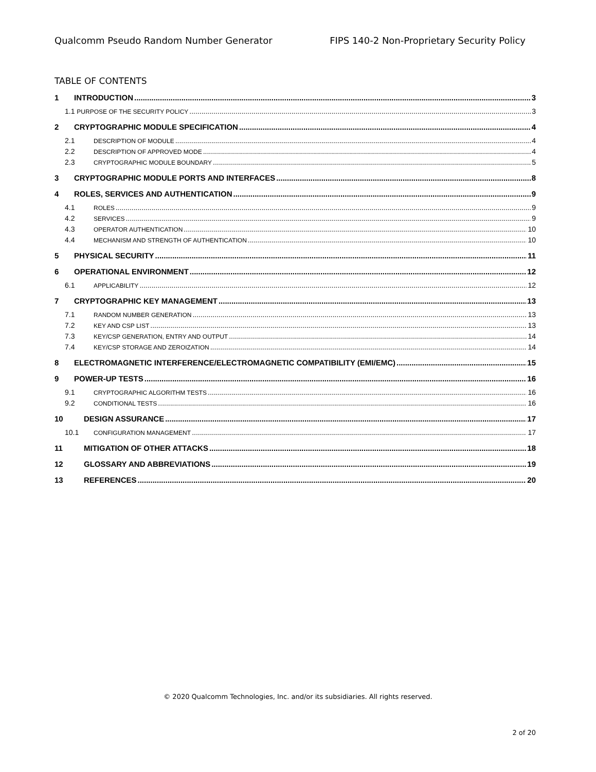Qualcomm Pseudo Random Number Generator FIPS 140-2 Non-Proprietary Security Policy
TABLE OF CONTENTS
1 INTRODUCTION 3
1.1 PURPOSE OF THE SECURITY POLICY 3
2 CRYPTOGRAPHIC MODULE SPECIFICATION 4
2.1 DESCRIPTION OF MODULE 4
2.2 DESCRIPTION OF APPROVED MODE 4
2.3 CRYPTOGRAPHIC MODULE BOUNDARY 5
3 CRYPTOGRAPHIC MODULE PORTS AND INTERFACES 8
4 ROLES, SERVICES AND AUTHENTICATION 9
4.1 ROLES 9
4.2 SERVICES 9
4.3 OPERATOR AUTHENTICATION 10
4.4 MECHANISM AND STRENGTH OF AUTHENTICATION 10
5 PHYSICAL SECURITY 11
6 OPERATIONAL ENVIRONMENT 12
6.1 APPLICABILITY 12
7 CRYPTOGRAPHIC KEY MANAGEMENT 13
7.1 RANDOM NUMBER GENERATION 13
7.2 KEY AND CSP LIST 13
7.3 KEY/CSP GENERATION, ENTRY AND OUTPUT 14
7.4 KEY/CSP STORAGE AND ZEROIZATION 14
8 ELECTROMAGNETIC INTERFERENCE/ELECTROMAGNETIC COMPATIBILITY (EMI/EMC) 15
9 POWER-UP TESTS 16
9.1 CRYPTOGRAPHIC ALGORITHM TESTS 16
9.2 CONDITIONAL TESTS 16
10 DESIGN ASSURANCE 17
10.1 CONFIGURATION MANAGEMENT 17
11 MITIGATION OF OTHER ATTACKS 18
12 GLOSSARY AND ABBREVIATIONS 19
13 REFERENCES 20
© 2020 Qualcomm Technologies, Inc. and/or its subsidiaries. All rights reserved.
2 of 20